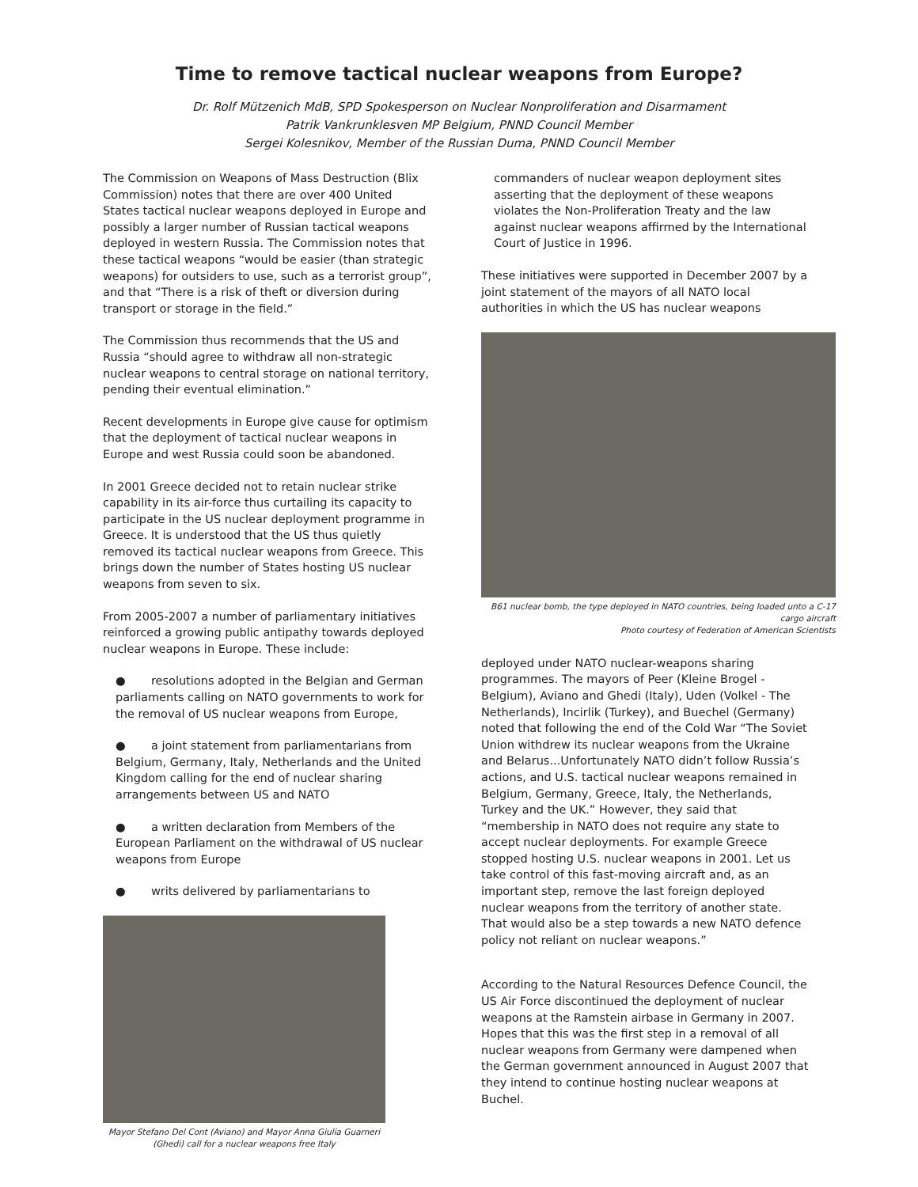Time to remove tactical nuclear weapons from Europe?
Dr. Rolf Mützenich MdB, SPD Spokesperson on Nuclear Nonproliferation and Disarmament
Patrik Vankrunklesven MP Belgium, PNND Council Member
Sergei Kolesnikov, Member of the Russian Duma, PNND Council Member
The Commission on Weapons of Mass Destruction (Blix Commission) notes that there are over 400 United States tactical nuclear weapons deployed in Europe and possibly a larger number of Russian tactical weapons deployed in western Russia. The Commission notes that these tactical weapons “would be easier (than strategic weapons) for outsiders to use, such as a terrorist group”, and that “There is a risk of theft or diversion during transport or storage in the field.”
The Commission thus recommends that the US and Russia “should agree to withdraw all non-strategic nuclear weapons to central storage on national territory, pending their eventual elimination.”
Recent developments in Europe give cause for optimism that the deployment of tactical nuclear weapons in Europe and west Russia could soon be abandoned.
In 2001 Greece decided not to retain nuclear strike capability in its air-force thus curtailing its capacity to participate in the US nuclear deployment programme in Greece. It is understood that the US thus quietly removed its tactical nuclear weapons from Greece. This brings down the number of States hosting US nuclear weapons from seven to six.
From 2005-2007 a number of parliamentary initiatives reinforced a growing public antipathy towards deployed nuclear weapons in Europe. These include:
● resolutions adopted in the Belgian and German parliaments calling on NATO governments to work for the removal of US nuclear weapons from Europe,
● a joint statement from parliamentarians from Belgium, Germany, Italy, Netherlands and the United Kingdom calling for the end of nuclear sharing arrangements between US and NATO
● a written declaration from Members of the European Parliament on the withdrawal of US nuclear weapons from Europe
● writs delivered by parliamentarians to
Mayor Stefano Del Cont (Aviano) and Mayor Anna Giulia Guarneri (Ghedi) call for a nuclear weapons free Italy
commanders of nuclear weapon deployment sites asserting that the deployment of these weapons violates the Non-Proliferation Treaty and the law against nuclear weapons affirmed by the International Court of Justice in 1996.
These initiatives were supported in December 2007 by a joint statement of the mayors of all NATO local authorities in which the US has nuclear weapons
B61 nuclear bomb, the type deployed in NATO countries, being loaded unto a C-17 cargo aircraft
Photo courtesy of Federation of American Scientists
deployed under NATO nuclear-weapons sharing programmes. The mayors of Peer (Kleine Brogel - Belgium), Aviano and Ghedi (Italy), Uden (Volkel - The Netherlands), Incirlik (Turkey), and Buechel (Germany) noted that following the end of the Cold War “The Soviet Union withdrew its nuclear weapons from the Ukraine and Belarus...Unfortunately NATO didn’t follow Russia’s actions, and U.S. tactical nuclear weapons remained in Belgium, Germany, Greece, Italy, the Netherlands, Turkey and the UK.” However, they said that “membership in NATO does not require any state to accept nuclear deployments. For example Greece stopped hosting U.S. nuclear weapons in 2001. Let us take control of this fast-moving aircraft and, as an important step, remove the last foreign deployed nuclear weapons from the territory of another state. That would also be a step towards a new NATO defence policy not reliant on nuclear weapons.”
According to the Natural Resources Defence Council, the US Air Force discontinued the deployment of nuclear weapons at the Ramstein airbase in Germany in 2007. Hopes that this was the first step in a removal of all nuclear weapons from Germany were dampened when the German government announced in August 2007 that they intend to continue hosting nuclear weapons at Buchel.